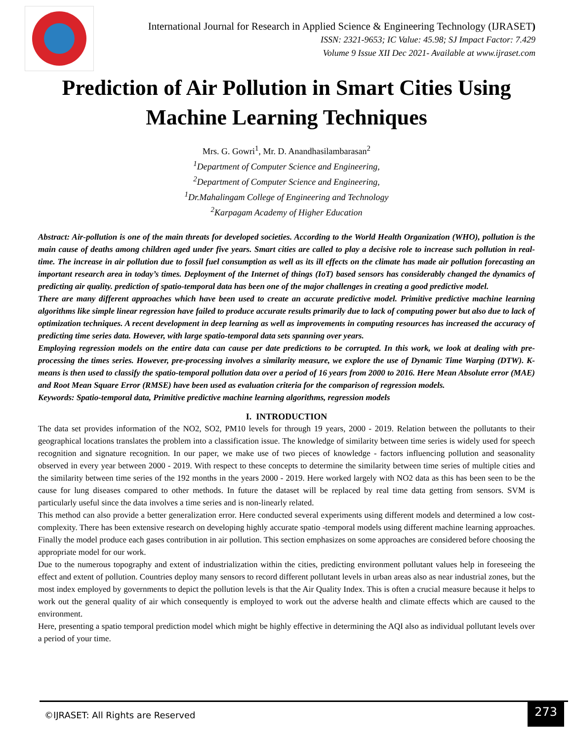International Journal for Research in Applied Science & Engineering Technology (IJRASET)
ISSN: 2321-9653; IC Value: 45.98; SJ Impact Factor: 7.429
Volume 9 Issue XII Dec 2021- Available at www.ijraset.com
Prediction of Air Pollution in Smart Cities Using Machine Learning Techniques
Mrs. G. Gowri<sup>1</sup>, Mr. D. Anandhasilambarasan<sup>2</sup>
<sup>1</sup> Department of Computer Science and Engineering,
<sup>2</sup> Department of Computer Science and Engineering,
<sup>1</sup> Dr.Mahalingam College of Engineering and Technology
<sup>2</sup> Karpagam Academy of Higher Education
Abstract: Air-pollution is one of the main threats for developed societies. According to the World Health Organization (WHO), pollution is the main cause of deaths among children aged under five years. Smart cities are called to play a decisive role to increase such pollution in real-time. The increase in air pollution due to fossil fuel consumption as well as its ill effects on the climate has made air pollution forecasting an important research area in today’s times. Deployment of the Internet of things (IoT) based sensors has considerably changed the dynamics of predicting air quality. prediction of spatio-temporal data has been one of the major challenges in creating a good predictive model.
There are many different approaches which have been used to create an accurate predictive model. Primitive predictive machine learning algorithms like simple linear regression have failed to produce accurate results primarily due to lack of computing power but also due to lack of optimization techniques. A recent development in deep learning as well as improvements in computing resources has increased the accuracy of predicting time series data. However, with large spatio-temporal data sets spanning over years.
Employing regression models on the entire data can cause per date predictions to be corrupted. In this work, we look at dealing with pre-processing the times series. However, pre-processing involves a similarity measure, we explore the use of Dynamic Time Warping (DTW). K-means is then used to classify the spatio-temporal pollution data over a period of 16 years from 2000 to 2016. Here Mean Absolute error (MAE) and Root Mean Square Error (RMSE) have been used as evaluation criteria for the comparison of regression models.
Keywords: Spatio-temporal data, Primitive predictive machine learning algorithms, regression models
I. INTRODUCTION
The data set provides information of the NO2, SO2, PM10 levels for through 19 years, 2000 - 2019. Relation between the pollutants to their geographical locations translates the problem into a classification issue. The knowledge of similarity between time series is widely used for speech recognition and signature recognition. In our paper, we make use of two pieces of knowledge - factors influencing pollution and seasonality observed in every year between 2000 - 2019. With respect to these concepts to determine the similarity between time series of multiple cities and the similarity between time series of the 192 months in the years 2000 - 2019. Here worked largely with NO2 data as this has been seen to be the cause for lung diseases compared to other methods. In future the dataset will be replaced by real time data getting from sensors. SVM is particularly useful since the data involves a time series and is non-linearly related.
This method can also provide a better generalization error. Here conducted several experiments using different models and determined a low cost-complexity. There has been extensive research on developing highly accurate spatio -temporal models using different machine learning approaches. Finally the model produce each gases contribution in air pollution. This section emphasizes on some approaches are considered before choosing the appropriate model for our work.
Due to the numerous topography and extent of industrialization within the cities, predicting environment pollutant values help in foreseeing the effect and extent of pollution. Countries deploy many sensors to record different pollutant levels in urban areas also as near industrial zones, but the most index employed by governments to depict the pollution levels is that the Air Quality Index. This is often a crucial measure because it helps to work out the general quality of air which consequently is employed to work out the adverse health and climate effects which are caused to the environment.
Here, presenting a spatio temporal prediction model which might be highly effective in determining the AQI also as individual pollutant levels over a period of your time.
©IJRASET: All Rights are Reserved
273